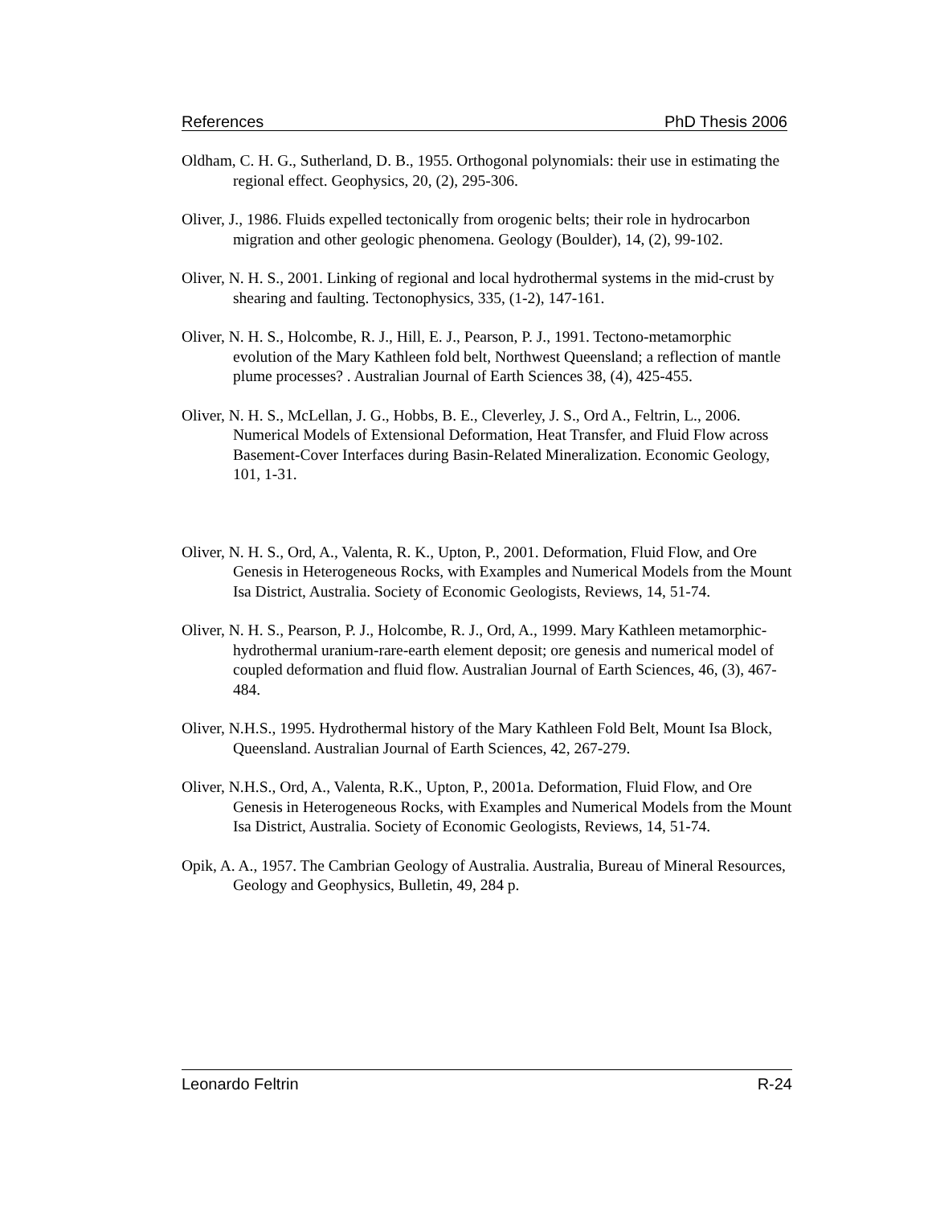References PhD Thesis 2006
Oldham, C. H. G., Sutherland, D. B., 1955. Orthogonal polynomials: their use in estimating the regional effect. Geophysics, 20, (2), 295-306.
Oliver, J., 1986. Fluids expelled tectonically from orogenic belts; their role in hydrocarbon migration and other geologic phenomena. Geology (Boulder), 14, (2), 99-102.
Oliver, N. H. S., 2001. Linking of regional and local hydrothermal systems in the mid-crust by shearing and faulting. Tectonophysics, 335, (1-2), 147-161.
Oliver, N. H. S., Holcombe, R. J., Hill, E. J., Pearson, P. J., 1991. Tectono-metamorphic evolution of the Mary Kathleen fold belt, Northwest Queensland; a reflection of mantle plume processes? . Australian Journal of Earth Sciences 38, (4), 425-455.
Oliver, N. H. S., McLellan, J. G., Hobbs, B. E., Cleverley, J. S., Ord A., Feltrin, L., 2006. Numerical Models of Extensional Deformation, Heat Transfer, and Fluid Flow across Basement-Cover Interfaces during Basin-Related Mineralization. Economic Geology, 101, 1-31.
Oliver, N. H. S., Ord, A., Valenta, R. K., Upton, P., 2001. Deformation, Fluid Flow, and Ore Genesis in Heterogeneous Rocks, with Examples and Numerical Models from the Mount Isa District, Australia. Society of Economic Geologists, Reviews, 14, 51-74.
Oliver, N. H. S., Pearson, P. J., Holcombe, R. J., Ord, A., 1999. Mary Kathleen metamorphic-hydrothermal uranium-rare-earth element deposit; ore genesis and numerical model of coupled deformation and fluid flow. Australian Journal of Earth Sciences, 46, (3), 467-484.
Oliver, N.H.S., 1995. Hydrothermal history of the Mary Kathleen Fold Belt, Mount Isa Block, Queensland. Australian Journal of Earth Sciences, 42, 267-279.
Oliver, N.H.S., Ord, A., Valenta, R.K., Upton, P., 2001a. Deformation, Fluid Flow, and Ore Genesis in Heterogeneous Rocks, with Examples and Numerical Models from the Mount Isa District, Australia. Society of Economic Geologists, Reviews, 14, 51-74.
Opik, A. A., 1957. The Cambrian Geology of Australia. Australia, Bureau of Mineral Resources, Geology and Geophysics, Bulletin, 49, 284 p.
Leonardo Feltrin R-24